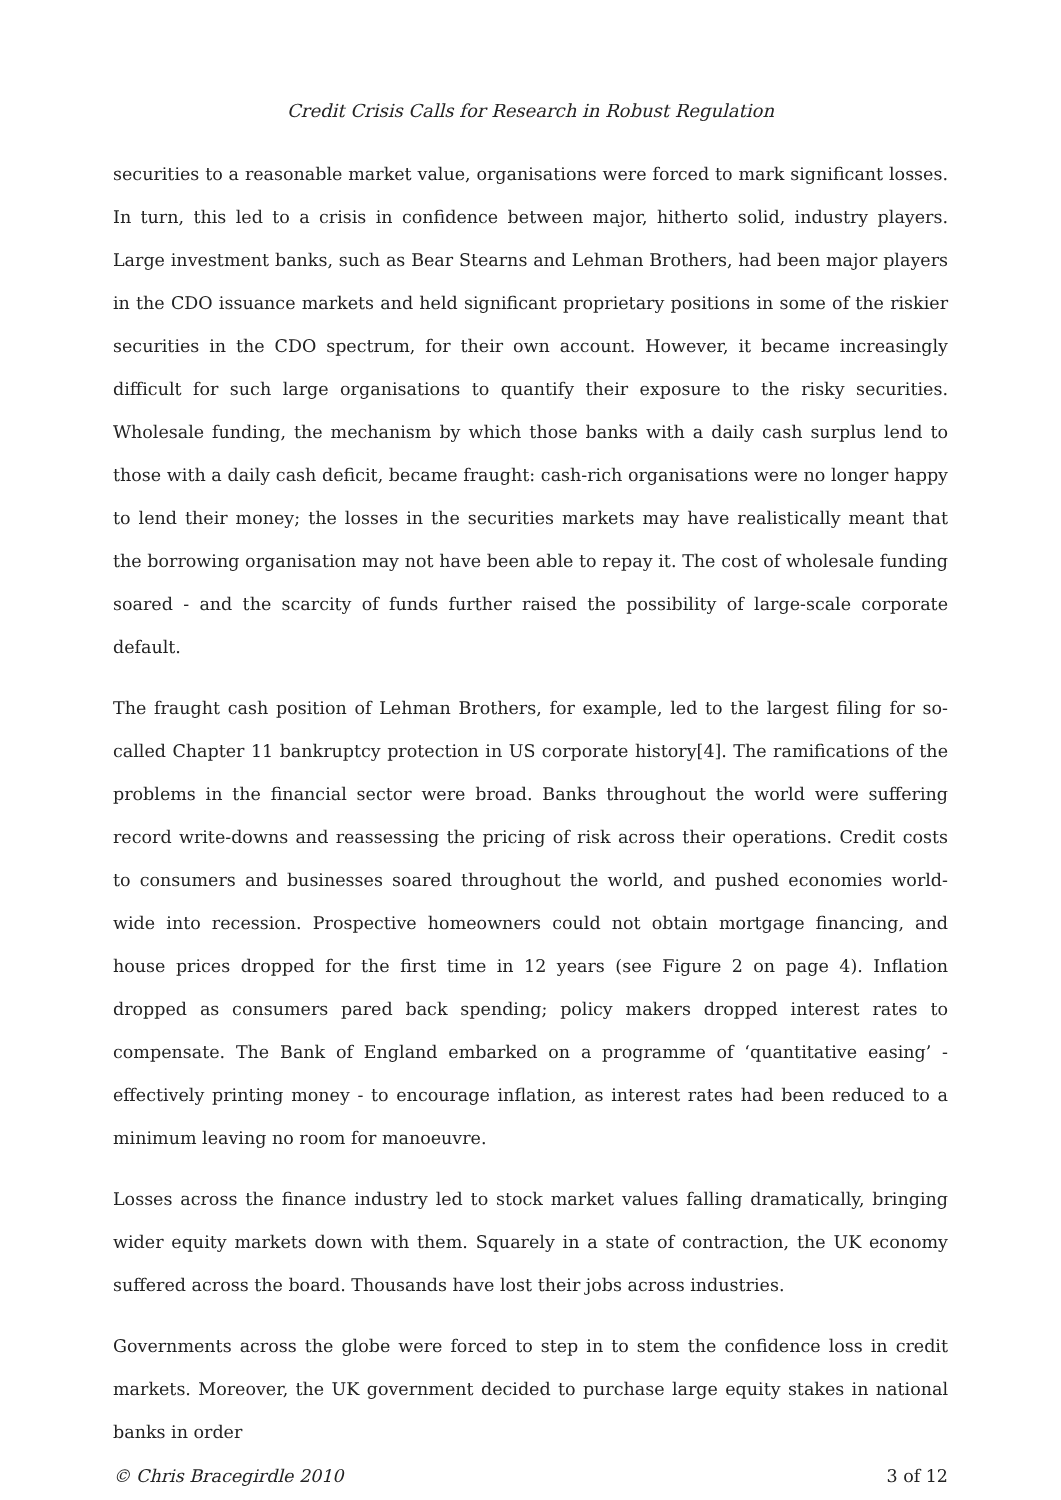Credit Crisis Calls for Research in Robust Regulation
securities to a reasonable market value, organisations were forced to mark significant losses. In turn, this led to a crisis in confidence between major, hitherto solid, industry players. Large investment banks, such as Bear Stearns and Lehman Brothers, had been major players in the CDO issuance markets and held significant proprietary positions in some of the riskier securities in the CDO spectrum, for their own account. However, it became increasingly difficult for such large organisations to quantify their exposure to the risky securities. Wholesale funding, the mechanism by which those banks with a daily cash surplus lend to those with a daily cash deficit, became fraught: cash-rich organisations were no longer happy to lend their money; the losses in the securities markets may have realistically meant that the borrowing organisation may not have been able to repay it. The cost of wholesale funding soared - and the scarcity of funds further raised the possibility of large-scale corporate default.
The fraught cash position of Lehman Brothers, for example, led to the largest filing for so-called Chapter 11 bankruptcy protection in US corporate history[4]. The ramifications of the problems in the financial sector were broad. Banks throughout the world were suffering record write-downs and reassessing the pricing of risk across their operations. Credit costs to consumers and businesses soared throughout the world, and pushed economies world-wide into recession. Prospective homeowners could not obtain mortgage financing, and house prices dropped for the first time in 12 years (see Figure 2 on page 4). Inflation dropped as consumers pared back spending; policy makers dropped interest rates to compensate. The Bank of England embarked on a programme of ‘quantitative easing’ - effectively printing money - to encourage inflation, as interest rates had been reduced to a minimum leaving no room for manoeuvre.
Losses across the finance industry led to stock market values falling dramatically, bringing wider equity markets down with them. Squarely in a state of contraction, the UK economy suffered across the board. Thousands have lost their jobs across industries.
Governments across the globe were forced to step in to stem the confidence loss in credit markets. Moreover, the UK government decided to purchase large equity stakes in national banks in order
© Chris Bracegirdle 2010 3 of 12